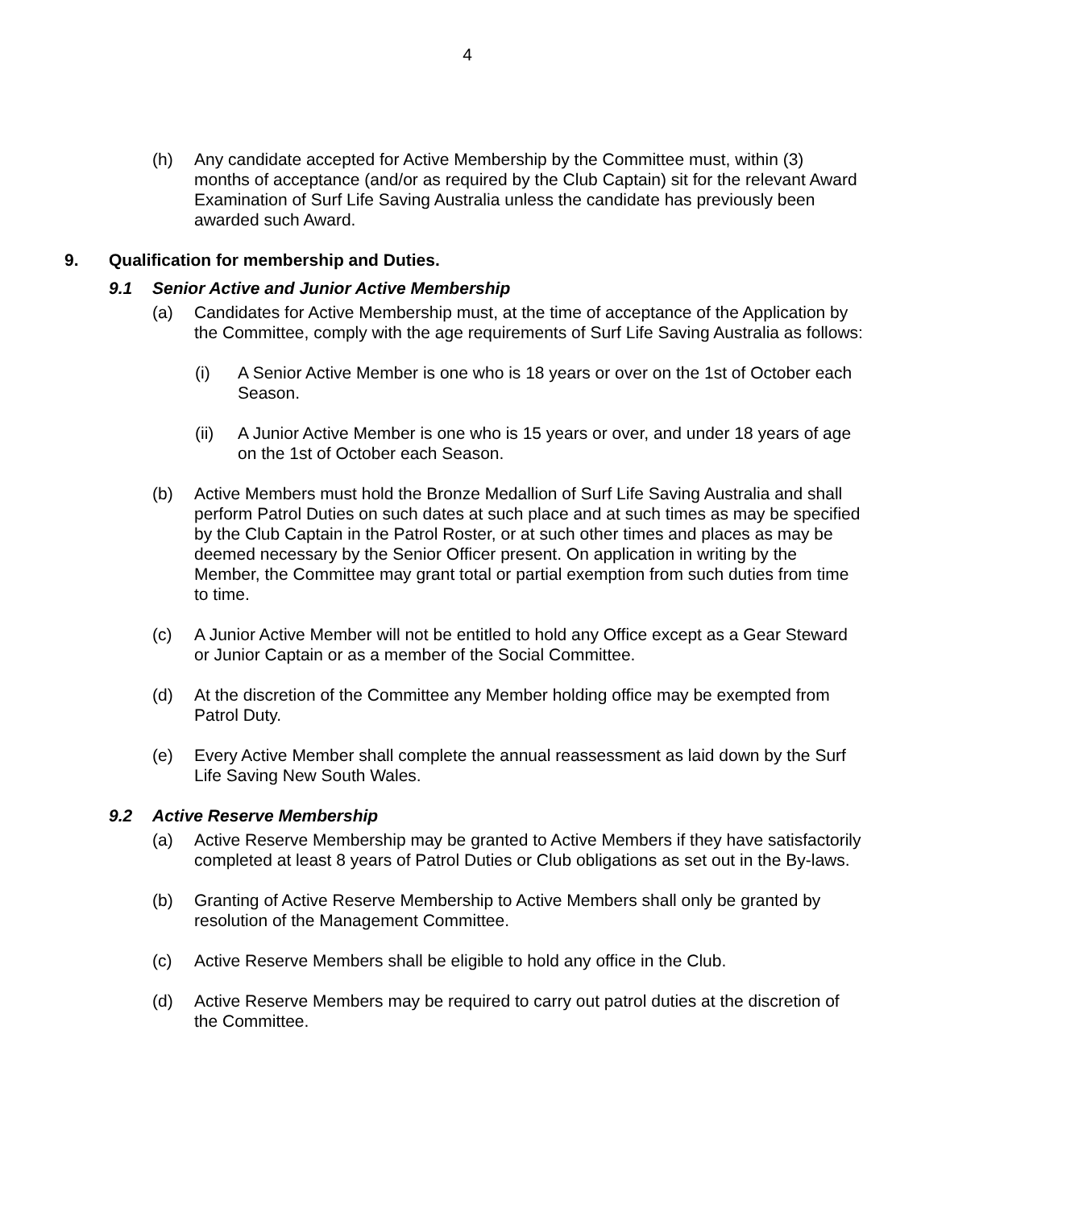4
(h) Any candidate accepted for Active Membership by the Committee must, within (3) months of acceptance (and/or as required by the Club Captain) sit for the relevant Award Examination of Surf Life Saving Australia unless the candidate has previously been awarded such Award.
9. Qualification for membership and Duties.
9.1 Senior Active and Junior Active Membership
(a) Candidates for Active Membership must, at the time of acceptance of the Application by the Committee, comply with the age requirements of Surf Life Saving Australia as follows:
(i) A Senior Active Member is one who is 18 years or over on the 1st of October each Season.
(ii) A Junior Active Member is one who is 15 years or over, and under 18 years of age on the 1st of October each Season.
(b) Active Members must hold the Bronze Medallion of Surf Life Saving Australia and shall perform Patrol Duties on such dates at such place and at such times as may be specified by the Club Captain in the Patrol Roster, or at such other times and places as may be deemed necessary by the Senior Officer present. On application in writing by the Member, the Committee may grant total or partial exemption from such duties from time to time.
(c) A Junior Active Member will not be entitled to hold any Office except as a Gear Steward or Junior Captain or as a member of the Social Committee.
(d) At the discretion of the Committee any Member holding office may be exempted from Patrol Duty.
(e) Every Active Member shall complete the annual reassessment as laid down by the Surf Life Saving New South Wales.
9.2 Active Reserve Membership
(a) Active Reserve Membership may be granted to Active Members if they have satisfactorily completed at least 8 years of Patrol Duties or Club obligations as set out in the By-laws.
(b) Granting of Active Reserve Membership to Active Members shall only be granted by resolution of the Management Committee.
(c) Active Reserve Members shall be eligible to hold any office in the Club.
(d) Active Reserve Members may be required to carry out patrol duties at the discretion of the Committee.